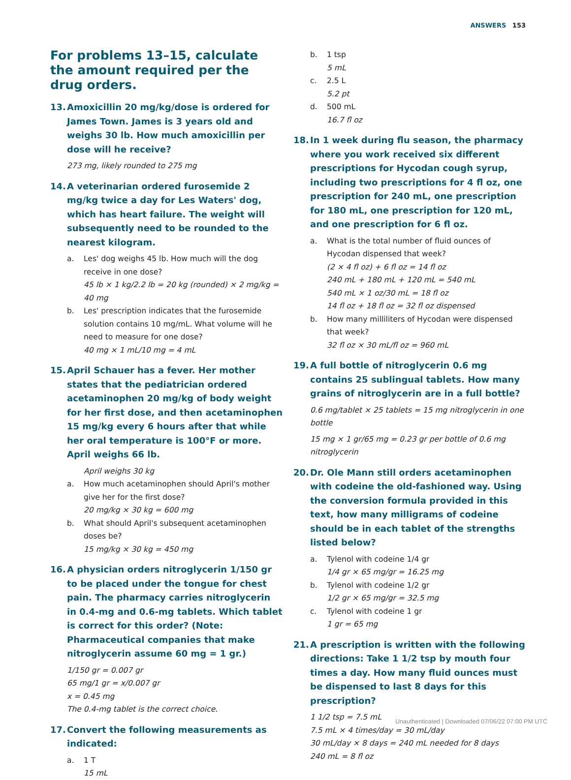ANSWERS 153
For problems 13–15, calculate the amount required per the drug orders.
13. Amoxicillin 20 mg/kg/dose is ordered for James Town. James is 3 years old and weighs 30 lb. How much amoxicillin per dose will he receive?
273 mg, likely rounded to 275 mg
14. A veterinarian ordered furosemide 2 mg/kg twice a day for Les Waters' dog, which has heart failure. The weight will subsequently need to be rounded to the nearest kilogram.
a. Les' dog weighs 45 lb. How much will the dog receive in one dose?
45 lb × 1 kg/2.2 lb = 20 kg (rounded) × 2 mg/kg = 40 mg
b. Les' prescription indicates that the furosemide solution contains 10 mg/mL. What volume will he need to measure for one dose?
40 mg × 1 mL/10 mg = 4 mL
15. April Schauer has a fever. Her mother states that the pediatrician ordered acetaminophen 20 mg/kg of body weight for her first dose, and then acetaminophen 15 mg/kg every 6 hours after that while her oral temperature is 100°F or more. April weighs 66 lb.
April weighs 30 kg
a. How much acetaminophen should April's mother give her for the first dose?
20 mg/kg × 30 kg = 600 mg
b. What should April's subsequent acetaminophen doses be?
15 mg/kg × 30 kg = 450 mg
16. A physician orders nitroglycerin 1/150 gr to be placed under the tongue for chest pain. The pharmacy carries nitroglycerin in 0.4-mg and 0.6-mg tablets. Which tablet is correct for this order? (Note: Pharmaceutical companies that make nitroglycerin assume 60 mg = 1 gr.)
1/150 gr = 0.007 gr
65 mg/1 gr = x/0.007 gr
x = 0.45 mg
The 0.4-mg tablet is the correct choice.
17. Convert the following measurements as indicated:
a. 1 T
15 mL
b. 1 tsp
5 mL
c. 2.5 L
5.2 pt
d. 500 mL
16.7 fl oz
18. In 1 week during flu season, the pharmacy where you work received six different prescriptions for Hycodan cough syrup, including two prescriptions for 4 fl oz, one prescription for 240 mL, one prescription for 180 mL, one prescription for 120 mL, and one prescription for 6 fl oz.
a. What is the total number of fluid ounces of Hycodan dispensed that week?
(2 × 4 fl oz) + 6 fl oz = 14 fl oz
240 mL + 180 mL + 120 mL = 540 mL
540 mL × 1 oz/30 mL = 18 fl oz
14 fl oz + 18 fl oz = 32 fl oz dispensed
b. How many milliliters of Hycodan were dispensed that week?
32 fl oz × 30 mL/fl oz = 960 mL
19. A full bottle of nitroglycerin 0.6 mg contains 25 sublingual tablets. How many grains of nitroglycerin are in a full bottle?
0.6 mg/tablet × 25 tablets = 15 mg nitroglycerin in one bottle
15 mg × 1 gr/65 mg = 0.23 gr per bottle of 0.6 mg nitroglycerin
20. Dr. Ole Mann still orders acetaminophen with codeine the old-fashioned way. Using the conversion formula provided in this text, how many milligrams of codeine should be in each tablet of the strengths listed below?
a. Tylenol with codeine 1/4 gr
1/4 gr × 65 mg/gr = 16.25 mg
b. Tylenol with codeine 1/2 gr
1/2 gr × 65 mg/gr = 32.5 mg
c. Tylenol with codeine 1 gr
1 gr = 65 mg
21. A prescription is written with the following directions: Take 1 1/2 tsp by mouth four times a day. How many fluid ounces must be dispensed to last 8 days for this prescription?
1 1/2 tsp = 7.5 mL
7.5 mL × 4 times/day = 30 mL/day
30 mL/day × 8 days = 240 mL needed for 8 days
240 mL = 8 fl oz
Unauthenticated | Downloaded 07/06/22 07:00 PM UTC